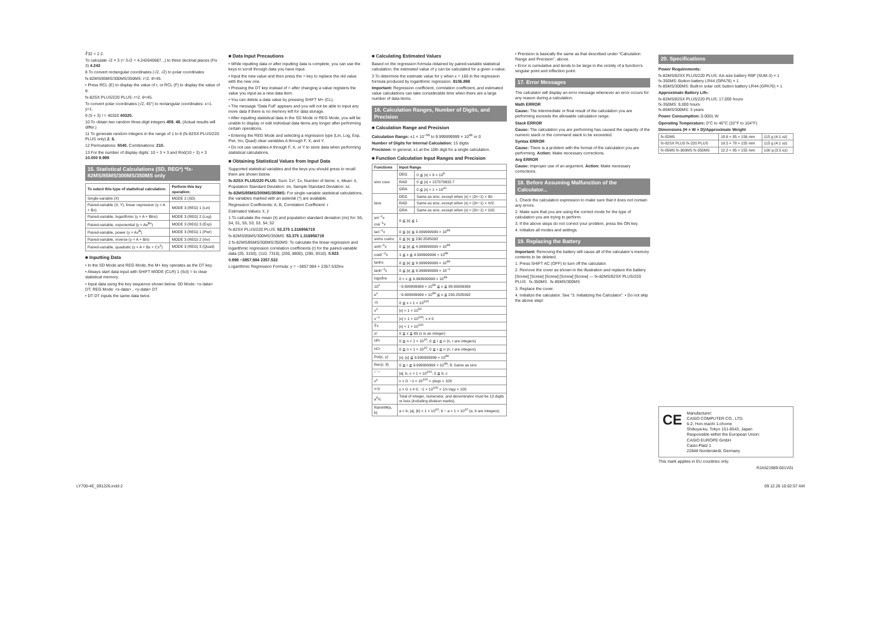∛32 = 2 2.
To calculate √2 × 3 (= 3√2 = 4.242640687...) to three decimal places (Fix 3) 4.243
8 To convert rectangular coordinates (√2, √2) to polar coordinates
fx-82MS/85MS/300MS/350MS: r=2. θ=45.
• Press RCL (E) to display the value of r, or RCL (F) to display the value of θ.
fx-82SX PLUS/220 PLUS: r=2. θ=45.
To convert polar coordinates (√2, 45°) to rectangular coordinates: x=1. y=1.
9 (5 + 3) ! = 40320 40320.
10 To obtain two random three-digit integers 459. 48. (Actual results will differ.)
11 To generate random integers in the range of 1 to 6 (fx-82SX PLUS/220 PLUS only) 2. 6.
12 Permutations: 5040. Combinations: 210.
13 For the number of display digits: 10 ÷ 3 × 3 and Rnd(10 ÷ 3) × 3 10.000 9.999
15. Statistical Calculations (SD, REG*) *fx-82MS/85MS/300MS/350MS only
| To select this type of statistical calculation: | Perform this key operation: |
| --- | --- |
| Single-variable (X) | MODE 2 (SD) |
| Paired-variable (X, Y), linear regression (y = A + Bx) | MODE 3 (REG) 1 (Lin) |
| Paired-variable, logarithmic (y = A + Blnx) | MODE 3 (REG) 2 (Log) |
| Paired-variable, exponential (y = Ae<sup>Bx</sup>) | MODE 3 (REG) 3 (Exp) |
| Paired-variable, power (y = Ax<sup>B</sup>) | MODE 3 (REG) 1 (Pwr) |
| Paired-variable, inverse (y = A + B/x) | MODE 3 (REG) 2 (Inv) |
| Paired-variable, quadratic (y = A + Bx + Cx<sup>2</sup>) | MODE 3 (REG) 3 (Quad) |
■ Inputting Data
• In the SD Mode and REG Mode, the M+ key operates as the DT key.
• Always start data input with SHIFT MODE (CLR) 1 (Scl) = to clear statistical memory.
• Input data using the key sequence shown below. SD Mode: <x-data> DT; REG Mode: <x-data> , <y-data> DT
• DT DT inputs the same data twice.
■ Data Input Precautions
• While inputting data or after inputting data is complete, you can use the keys to scroll through data you have input.
• Input the new value and then press the = key to replace the old value with the new one.
• Pressing the DT key instead of = after changing a value registers the value you input as a new data item.
• You can delete a data value by pressing SHIFT M+ (CL).
• The message “Data Full” appears and you will not be able to input any more data if there is no memory left for data storage.
• After inputting statistical data in the SD Mode or REG Mode, you will be unable to display or edit individual data items any longer after performing certain operations.
• Entering the REG Mode and selecting a regression type (Lin, Log, Exp, Pwr, Inv, Quad) clear variables A through F, X, and Y.
• Do not use variables A through F, X, or Y to store data when performing statistical calculations.
■ Obtaining Statistical Values from Input Data
Supported statistical variables and the keys you should press to recall them are shown below.
fx-82SX PLUS/220 PLUS: Sum: Σx², Σx, Number of Items: n, Mean: x̄, Population Standard Deviation: σx, Sample Standard Deviation: sx
fx-82MS/85MS/300MS/350MS: For single-variable statistical calculations, the variables marked with an asterisk (*) are available.
Regression Coefficients: A, B, Correlation Coefficient: r
Estimated Values: x̂, ŷ
1 To calculate the mean (x̄) and population standard deviation (σx) for: 55, 54, 51, 55, 53, 53, 54, 52
fx-82SX PLUS/220 PLUS: 53.375 1.316956719
fx-82MS/85MS/300MS/350MS: 53.375 1.316956719
2 fx-82MS/85MS/300MS/350MS: To calculate the linear regression and logarithmic regression correlation coefficients (r) for the paired-variable data (20, 3150), (110, 7310), (200, 8800), (290, 9310). 0.923
0.998 −3857.984 2357.532
Logarithmic Regression Formula: y = −3857.984 + 2357.532lnx
■ Calculating Estimated Values
Based on the regression formula obtained by paired-variable statistical calculation, the estimated value of y can be calculated for a given x-value.
3 To determine the estimate value for y when x = 160 in the regression formula produced by logarithmic regression. 8106.898
Important: Regression coefficient, correlation coefficient, and estimated value calculations can take considerable time when there are a large number of data items.
16. Calculation Ranges, Number of Digits, and Precision
■ Calculation Range and Precision
Calculation Range: ±1 × 10<sup>−99</sup> to 9.999999999 × 10<sup>99</sup> or 0
Number of Digits for Internal Calculation: 15 digits
Precision: In general, ±1 at the 10th digit for a single calculation.
■ Function Calculation Input Ranges and Precision
| Functions | Input Range | |
| --- | --- | --- |
| sinx cosx | DEG | 0 ≦ /x/ < 9 × 10<sup>9</sup> |
| | RAD | 0 ≦ /x/ < 157079632.7 |
| | GRA | 0 ≦ /x/ < 1 × 10<sup>10</sup> |
| tanx | DEG | Same as sinx, except when /x/ = (2n−1) × 90. |
| | RAD | Same as sinx, except when /x/ = (2n−1) × π/2. |
| | GRA | Same as sinx, except when /x/ = (2n−1) × 100. |
| sin<sup>−1</sup>x cos<sup>−1</sup>x | 0 ≦ /x/ ≦ 1 | |
| tan<sup>−1</sup>x | 0 ≦ /x/ ≦ 9.999999999 × 10<sup>99</sup> | |
| sinhx coshx | 0 ≦ /x/ ≦ 230.2585092 | |
| sinh<sup>−1</sup>x | 0 ≦ /x/ ≦ 4.999999999 × 10<sup>99</sup> | |
| cosh<sup>−1</sup>x | 1 ≦ x ≦ 4.999999999 × 10<sup>99</sup> | |
| tanhx | 0 ≦ /x/ ≦ 9.999999999 × 10<sup>99</sup> | |
| tanh<sup>−1</sup>x | 0 ≦ /x/ ≦ 9.999999999 × 10<sup>−1</sup> | |
| logx/lnx | 0 < x ≦ 9.999999999 × 10<sup>99</sup> | |
| 10<sup>x</sup> | −9.999999999 × 10<sup>99</sup> ≦ x ≦ 99.99999999 | |
| e<sup>x</sup> | −9.999999999 × 10<sup>99</sup> ≦ x ≦ 230.2585092 | |
| √x | 0 ≦ x < 1 × 10<sup>100</sup> | |
| x<sup>2</sup> | /x/ < 1 × 10<sup>50</sup> | |
| x<sup>−1</sup> | /x/ < 1 × 10<sup>100</sup>; x ≠ 0 | |
| ∛x | /x/ < 1 × 10<sup>100</sup> | |
| x! | 0 ≦ x ≦ 69 (x is an integer) | |
| nPr | 0 ≦ n < 1 × 10<sup>10</sup>, 0 ≦ r ≦ n (n, r are integers) | |
| nCr | 0 ≦ n < 1 × 10<sup>10</sup>, 0 ≦ r ≦ n (n, r are integers) | |
| Pol(x, y) | /x/, /y/ ≦ 9.999999999 × 10<sup>49</sup> | |
| Rec(r, θ) | 0 ≦ r ≦ 9.999999999 × 10<sup>99</sup>; θ: Same as sinx | |
| ° ’ ” | /a/, b, c < 1 × 10<sup>100</sup>; 0 ≦ b, c | |
| x<sup>y</sup> | x > 0: −1 × 10<sup>100</sup> < ylogx < 100 | |
| x√y | y > 0: x ≠ 0, −1 × 10<sup>100</sup> < 1/x logy < 100 | |
| a<sup>b</sup>/c | Total of integer, numerator, and denominator must be 10 digits or less (including division marks). | |
| RanInt#(a, b) | a < b; /a/, /b/ < 1 × 10<sup>10</sup>; b − a < 1 × 10<sup>10</sup> (a, b are integers) | |
• Precision is basically the same as that described under “Calculation Range and Precision”, above.
• Error is cumulative and tends to be large in the vicinity of a function’s singular point and inflection point.
17. Error Messages
The calculator will display an error message whenever an error occurs for any reason during a calculation.
Math ERROR
Cause: The intermediate or final result of the calculation you are performing exceeds the allowable calculation range.
Stack ERROR
Cause: The calculation you are performing has caused the capacity of the numeric stack or the command stack to be exceeded.
Syntax ERROR
Cause: There is a problem with the format of the calculation you are performing. Action: Make necessary corrections.
Arg ERROR
Cause: Improper use of an argument. Action: Make necessary corrections.
18. Before Assuming Malfunction of the Calculator...
1. Check the calculation expression to make sure that it does not contain any errors.
2. Make sure that you are using the correct mode for the type of calculation you are trying to perform.
3. If the above steps do not correct your problem, press the ON key.
4. Initialize all modes and settings.
19. Replacing the Battery
Important: Removing the battery will cause all of the calculator’s memory contents to be deleted.
1. Press SHIFT AC (OFF) to turn off the calculator.
2. Remove the cover as shown in the illustration and replace the battery.
[Screw] [Screw] [Screw] [Screw] [Screw] — fx-82MS/82SX PLUS/220 PLUS fx-350MS fx-85MS/300MS
3. Replace the cover.
4. Initialize the calculator. See “3. Initializing the Calculator”. • Do not skip the above step!
20. Specifications
Power Requirements:
fx-82MS/82SX PLUS/220 PLUS: AA-size battery R6P (SUM-3) × 1
fx-350MS: Button battery LR44 (GPA76) × 1
fx-85MS/300MS: Built-in solar cell; button battery LR44 (GPA76) × 1
Approximate Battery Life:
fx-82MS/82SX PLUS/220 PLUS: 17,000 hours
fx-350MS: 9,000 hours
fx-85MS/300MS: 3 years
Power Consumption: 0.0001 W
Operating Temperature: 0°C to 40°C (32°F to 104°F)
Dimensions (H × W × D)/Approximate Weight
| fx-82MS | 18.6 × 85 × 156 mm | 115 g (4.1 oz) |
| fx-82SX PLUS fx-220 PLUS | 19.5 × 78 × 155 mm | 115 g (4.1 oz) |
| fx-85MS fx-300MS fx-350MS | 12.2 × 85 × 155 mm | 100 g (3.5 oz) |
CE
Manufacturer:
CASIO COMPUTER CO., LTD.
6-2, Hon-machi 1-chome
Shibuya-ku, Tokyo 151-8543, Japan
Responsible within the European Union:
CASIO EUROPE GmbH
Casio-Platz 1
22848 Norderstedt, Germany
This mark applies in EU countries only.
RJA521989-001V01
LY700-4E_091226.indd 2 09.12.26 10:02:57 AM